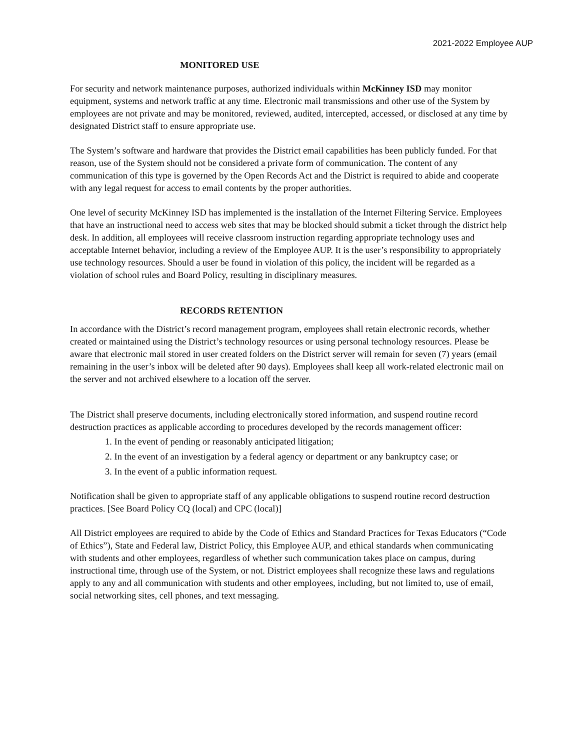2021-2022 Employee AUP
MONITORED USE
For security and network maintenance purposes, authorized individuals within McKinney ISD may monitor equipment, systems and network traffic at any time. Electronic mail transmissions and other use of the System by employees are not private and may be monitored, reviewed, audited, intercepted, accessed, or disclosed at any time by designated District staff to ensure appropriate use.
The System’s software and hardware that provides the District email capabilities has been publicly funded. For that reason, use of the System should not be considered a private form of communication. The content of any communication of this type is governed by the Open Records Act and the District is required to abide and cooperate with any legal request for access to email contents by the proper authorities.
One level of security McKinney ISD has implemented is the installation of the Internet Filtering Service. Employees that have an instructional need to access web sites that may be blocked should submit a ticket through the district help desk. In addition, all employees will receive classroom instruction regarding appropriate technology uses and acceptable Internet behavior, including a review of the Employee AUP. It is the user’s responsibility to appropriately use technology resources. Should a user be found in violation of this policy, the incident will be regarded as a violation of school rules and Board Policy, resulting in disciplinary measures.
RECORDS RETENTION
In accordance with the District’s record management program, employees shall retain electronic records, whether created or maintained using the District’s technology resources or using personal technology resources. Please be aware that electronic mail stored in user created folders on the District server will remain for seven (7) years (email remaining in the user’s inbox will be deleted after 90 days). Employees shall keep all work-related electronic mail on the server and not archived elsewhere to a location off the server.
The District shall preserve documents, including electronically stored information, and suspend routine record destruction practices as applicable according to procedures developed by the records management officer:
1. In the event of pending or reasonably anticipated litigation;
2. In the event of an investigation by a federal agency or department or any bankruptcy case; or
3. In the event of a public information request.
Notification shall be given to appropriate staff of any applicable obligations to suspend routine record destruction practices. [See Board Policy CQ (local) and CPC (local)]
All District employees are required to abide by the Code of Ethics and Standard Practices for Texas Educators (“Code of Ethics”), State and Federal law, District Policy, this Employee AUP, and ethical standards when communicating with students and other employees, regardless of whether such communication takes place on campus, during instructional time, through use of the System, or not. District employees shall recognize these laws and regulations apply to any and all communication with students and other employees, including, but not limited to, use of email, social networking sites, cell phones, and text messaging.